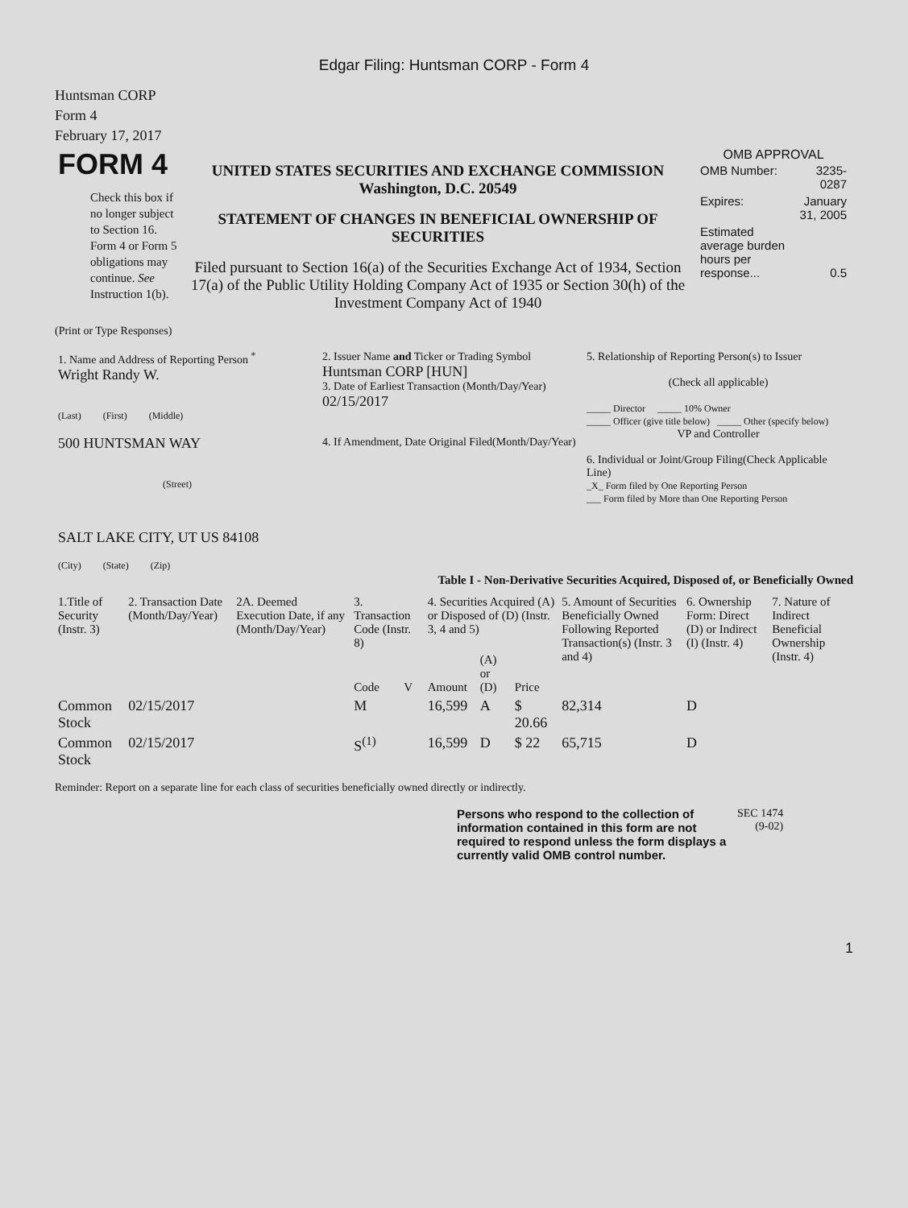Edgar Filing: Huntsman CORP - Form 4
Huntsman CORP
Form 4
February 17, 2017
| FORM 4 Check this box if no longer subject to Section 16. Form 4 or Form 5 obligations may continue. See Instruction 1(b). | UNITED STATES SECURITIES AND EXCHANGE COMMISSION Washington, D.C. 20549 STATEMENT OF CHANGES IN BENEFICIAL OWNERSHIP OF SECURITIES Filed pursuant to Section 16(a) of the Securities Exchange Act of 1934, Section 17(a) of the Public Utility Holding Company Act of 1935 or Section 30(h) of the Investment Company Act of 1940 | OMB APPROVAL / OMB Number: / 3235-0287 / / Expires: / January 31, 2005 / / Estimated average burden hours per response... / 0.5 / |
(Print or Type Responses)
| 1. Name and Address of Reporting Person <sup>*</sup> Wright Randy W. (Last) (First) (Middle) 500 HUNTSMAN WAY (Street) SALT LAKE CITY, UT US 84108 (City) (State) (Zip) | 2. Issuer Name and Ticker or Trading Symbol Huntsman CORP [HUN] 3. Date of Earliest Transaction (Month/Day/Year) 02/15/2017 4. If Amendment, Date Original Filed(Month/Day/Year) | 5. Relationship of Reporting Person(s) to Issuer (Check all applicable) _____ Director _____ 10% Owner _____ Officer (give title below) _____ Other (specify below) VP and Controller 6. Individual or Joint/Group Filing(Check Applicable Line) _X_ Form filed by One Reporting Person ___ Form filed by More than One Reporting Person |
Table I - Non-Derivative Securities Acquired, Disposed of, or Beneficially Owned
| 1.Title of Security (Instr. 3) | 2. Transaction Date (Month/Day/Year) | 2A. Deemed Execution Date, if any (Month/Day/Year) | 3. Transaction Code (Instr. 8) | | 4. Securities Acquired (A) or Disposed of (D) (Instr. 3, 4 and 5) | | | 5. Amount of Securities Beneficially Owned Following Reported Transaction(s) (Instr. 3 and 4) | 6. Ownership Form: Direct (D) or Indirect (I) (Instr. 4) | 7. Nature of Indirect Beneficial Ownership (Instr. 4) |
| --- | --- | --- | --- | --- | --- | --- | --- | --- | --- | --- |
| | | | Code | V | Amount | (A) or (D) | Price | | | |
| Common Stock | 02/15/2017 | | M | | 16,599 | A | $ 20.66 | 82,314 | D | |
| Common Stock | 02/15/2017 | | S<sup>(1)</sup> | | 16,599 | D | $ 22 | 65,715 | D | |
Reminder: Report on a separate line for each class of securities beneficially owned directly or indirectly.
| Persons who respond to the collection of information contained in this form are not required to respond unless the form displays a currently valid OMB control number. | SEC 1474 (9-02) |
1